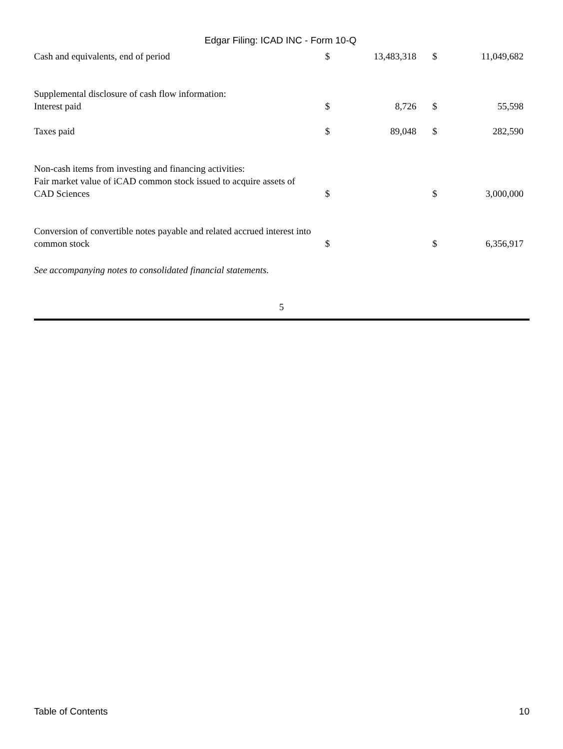Edgar Filing: ICAD INC - Form 10-Q
| Cash and equivalents, end of period | $ | 13,483,318 | $ | 11,049,682 |
| Supplemental disclosure of cash flow information: | | | | |
| Interest paid | $ | 8,726 | $ | 55,598 |
| Taxes paid | $ | 89,048 | $ | 282,590 |
| Non-cash items from investing and financing activities: | | | | |
| Fair market value of iCAD common stock issued to acquire assets of CAD Sciences | $ | | $ | 3,000,000 |
| Conversion of convertible notes payable and related accrued interest into common stock | $ | | $ | 6,356,917 |
See accompanying notes to consolidated financial statements.
5
Table of Contents 10